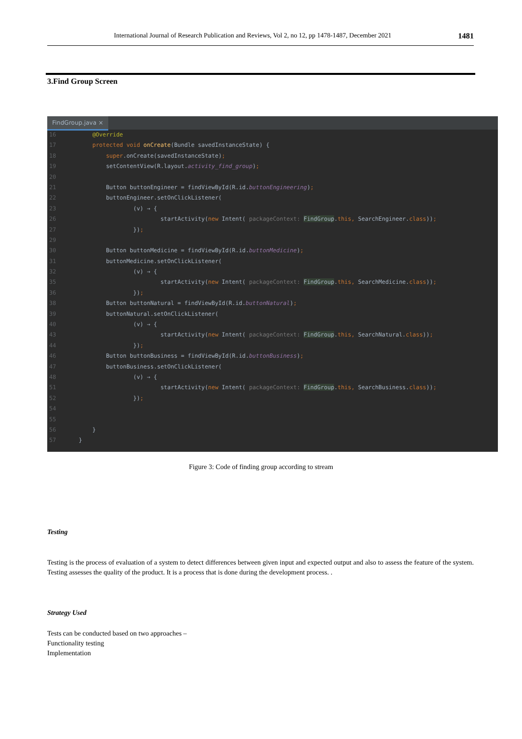International Journal of Research Publication and Reviews, Vol 2, no 12, pp 1478-1487, December 2021 1481
3.Find Group Screen
FindGroup.java ×
16 @Override
17 protected void onCreate(Bundle savedInstanceState) {
18 super.onCreate(savedInstanceState);
19 setContentView(R.layout.activity_find_group);
20
21 Button buttonEngineer = findViewById(R.id.buttonEngineering);
22 buttonEngineer.setOnClickListener(
23 (v) → {
26 startActivity(new Intent( packageContext: FindGroup.this, SearchEngineer.class));
27 });
29
30 Button buttonMedicine = findViewById(R.id.buttonMedicine);
31 buttonMedicine.setOnClickListener(
32 (v) → {
35 startActivity(new Intent( packageContext: FindGroup.this, SearchMedicine.class));
36 });
38 Button buttonNatural = findViewById(R.id.buttonNatural);
39 buttonNatural.setOnClickListener(
40 (v) → {
43 startActivity(new Intent( packageContext: FindGroup.this, SearchNatural.class));
44 });
46 Button buttonBusiness = findViewById(R.id.buttonBusiness);
47 buttonBusiness.setOnClickListener(
48 (v) → {
51 startActivity(new Intent( packageContext: FindGroup.this, SearchBusiness.class));
52 });
54
55
56 }
57 }
Figure 3: Code of finding group according to stream
Testing
Testing is the process of evaluation of a system to detect differences between given input and expected output and also to assess the feature of the system. Testing assesses the quality of the product. It is a process that is done during the development process. .
Strategy Used
Tests can be conducted based on two approaches –
Functionality testing
Implementation